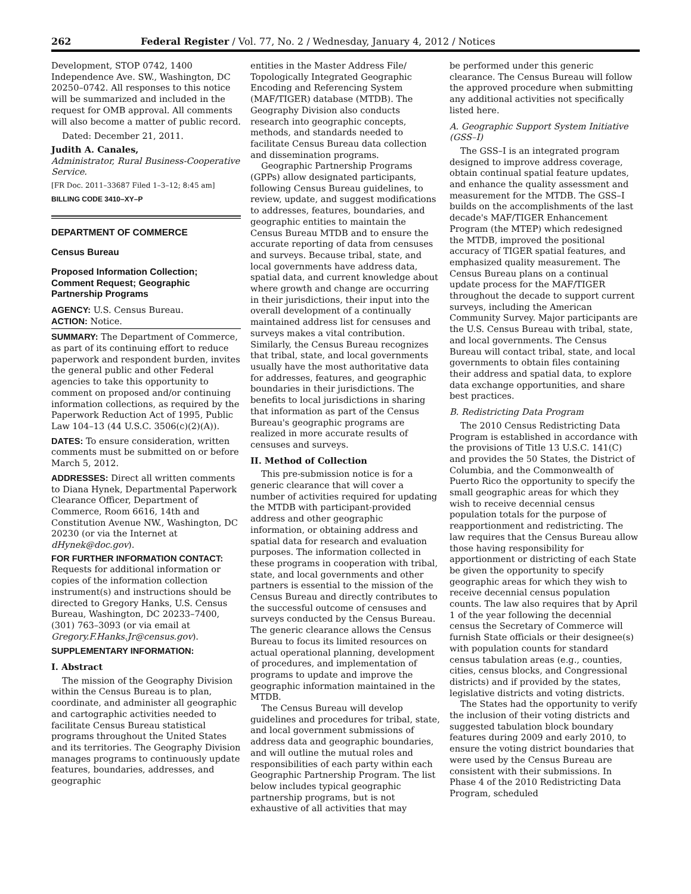262 Federal Register / Vol. 77, No. 2 / Wednesday, January 4, 2012 / Notices
Development, STOP 0742, 1400 Independence Ave. SW., Washington, DC 20250–0742. All responses to this notice will be summarized and included in the request for OMB approval. All comments will also become a matter of public record.
Dated: December 21, 2011.
Judith A. Canales,
Administrator, Rural Business-Cooperative Service.
[FR Doc. 2011–33687 Filed 1–3–12; 8:45 am]
BILLING CODE 3410–XY–P
DEPARTMENT OF COMMERCE
Census Bureau
Proposed Information Collection; Comment Request; Geographic Partnership Programs
AGENCY: U.S. Census Bureau.
ACTION: Notice.
SUMMARY: The Department of Commerce, as part of its continuing effort to reduce paperwork and respondent burden, invites the general public and other Federal agencies to take this opportunity to comment on proposed and/or continuing information collections, as required by the Paperwork Reduction Act of 1995, Public Law 104–13 (44 U.S.C. 3506(c)(2)(A)).
DATES: To ensure consideration, written comments must be submitted on or before March 5, 2012.
ADDRESSES: Direct all written comments to Diana Hynek, Departmental Paperwork Clearance Officer, Department of Commerce, Room 6616, 14th and Constitution Avenue NW., Washington, DC 20230 (or via the Internet at dHynek@doc.gov).
FOR FURTHER INFORMATION CONTACT: Requests for additional information or copies of the information collection instrument(s) and instructions should be directed to Gregory Hanks, U.S. Census Bureau, Washington, DC 20233–7400, (301) 763–3093 (or via email at Gregory.F.Hanks.Jr@census.gov).
SUPPLEMENTARY INFORMATION:
I. Abstract
The mission of the Geography Division within the Census Bureau is to plan, coordinate, and administer all geographic and cartographic activities needed to facilitate Census Bureau statistical programs throughout the United States and its territories. The Geography Division manages programs to continuously update features, boundaries, addresses, and geographic
entities in the Master Address File/ Topologically Integrated Geographic Encoding and Referencing System (MAF/TIGER) database (MTDB). The Geography Division also conducts research into geographic concepts, methods, and standards needed to facilitate Census Bureau data collection and dissemination programs.
Geographic Partnership Programs (GPPs) allow designated participants, following Census Bureau guidelines, to review, update, and suggest modifications to addresses, features, boundaries, and geographic entities to maintain the Census Bureau MTDB and to ensure the accurate reporting of data from censuses and surveys. Because tribal, state, and local governments have address data, spatial data, and current knowledge about where growth and change are occurring in their jurisdictions, their input into the overall development of a continually maintained address list for censuses and surveys makes a vital contribution. Similarly, the Census Bureau recognizes that tribal, state, and local governments usually have the most authoritative data for addresses, features, and geographic boundaries in their jurisdictions. The benefits to local jurisdictions in sharing that information as part of the Census Bureau's geographic programs are realized in more accurate results of censuses and surveys.
II. Method of Collection
This pre-submission notice is for a generic clearance that will cover a number of activities required for updating the MTDB with participant-provided address and other geographic information, or obtaining address and spatial data for research and evaluation purposes. The information collected in these programs in cooperation with tribal, state, and local governments and other partners is essential to the mission of the Census Bureau and directly contributes to the successful outcome of censuses and surveys conducted by the Census Bureau. The generic clearance allows the Census Bureau to focus its limited resources on actual operational planning, development of procedures, and implementation of programs to update and improve the geographic information maintained in the MTDB.
The Census Bureau will develop guidelines and procedures for tribal, state, and local government submissions of address data and geographic boundaries, and will outline the mutual roles and responsibilities of each party within each Geographic Partnership Program. The list below includes typical geographic partnership programs, but is not exhaustive of all activities that may
be performed under this generic clearance. The Census Bureau will follow the approved procedure when submitting any additional activities not specifically listed here.
A. Geographic Support System Initiative (GSS–I)
The GSS–I is an integrated program designed to improve address coverage, obtain continual spatial feature updates, and enhance the quality assessment and measurement for the MTDB. The GSS–I builds on the accomplishments of the last decade's MAF/TIGER Enhancement Program (the MTEP) which redesigned the MTDB, improved the positional accuracy of TIGER spatial features, and emphasized quality measurement. The Census Bureau plans on a continual update process for the MAF/TIGER throughout the decade to support current surveys, including the American Community Survey. Major participants are the U.S. Census Bureau with tribal, state, and local governments. The Census Bureau will contact tribal, state, and local governments to obtain files containing their address and spatial data, to explore data exchange opportunities, and share best practices.
B. Redistricting Data Program
The 2010 Census Redistricting Data Program is established in accordance with the provisions of Title 13 U.S.C. 141(C) and provides the 50 States, the District of Columbia, and the Commonwealth of Puerto Rico the opportunity to specify the small geographic areas for which they wish to receive decennial census population totals for the purpose of reapportionment and redistricting. The law requires that the Census Bureau allow those having responsibility for apportionment or districting of each State be given the opportunity to specify geographic areas for which they wish to receive decennial census population counts. The law also requires that by April 1 of the year following the decennial census the Secretary of Commerce will furnish State officials or their designee(s) with population counts for standard census tabulation areas (e.g., counties, cities, census blocks, and Congressional districts) and if provided by the states, legislative districts and voting districts.
The States had the opportunity to verify the inclusion of their voting districts and suggested tabulation block boundary features during 2009 and early 2010, to ensure the voting district boundaries that were used by the Census Bureau are consistent with their submissions. In Phase 4 of the 2010 Redistricting Data Program, scheduled